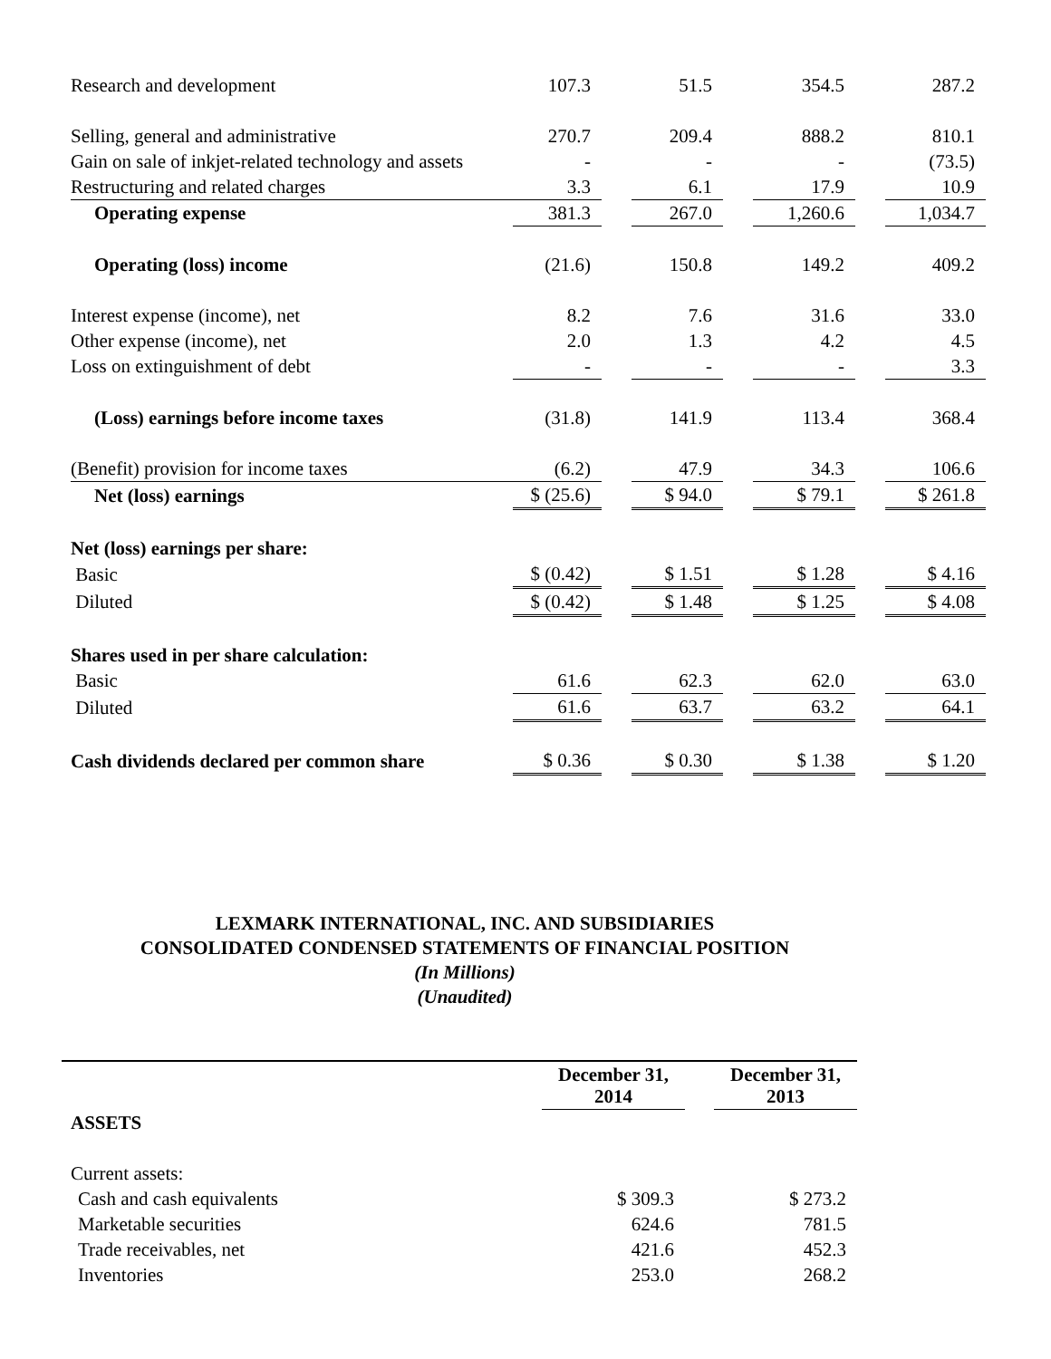| Research and development | 107.3 | | 51.5 | | 354.5 | | 287.2 |
| Selling, general and administrative | 270.7 | | 209.4 | | 888.2 | | 810.1 |
| Gain on sale of inkjet-related technology and assets | - | | - | | - | | (73.5) |
| Restructuring and related charges | 3.3 | | 6.1 | | 17.9 | | 10.9 |
| Operating expense | 381.3 | | 267.0 | | 1,260.6 | | 1,034.7 |
| Operating (loss) income | (21.6) | | 150.8 | | 149.2 | | 409.2 |
| Interest expense (income), net | 8.2 | | 7.6 | | 31.6 | | 33.0 |
| Other expense (income), net | 2.0 | | 1.3 | | 4.2 | | 4.5 |
| Loss on extinguishment of debt | - | | - | | - | | 3.3 |
| (Loss) earnings before income taxes | (31.8) | | 141.9 | | 113.4 | | 368.4 |
| (Benefit) provision for income taxes | (6.2) | | 47.9 | | 34.3 | | 106.6 |
| Net (loss) earnings | $ (25.6) | | $ 94.0 | | $ 79.1 | | $ 261.8 |
| Net (loss) earnings per share: | | | | | | | |
| Basic | $ (0.42) | | $ 1.51 | | $ 1.28 | | $ 4.16 |
| Diluted | $ (0.42) | | $ 1.48 | | $ 1.25 | | $ 4.08 |
| Shares used in per share calculation: | | | | | | | |
| Basic | 61.6 | | 62.3 | | 62.0 | | 63.0 |
| Diluted | 61.6 | | 63.7 | | 63.2 | | 64.1 |
| Cash dividends declared per common share | $ 0.36 | | $ 0.30 | | $ 1.38 | | $ 1.20 |
LEXMARK INTERNATIONAL, INC. AND SUBSIDIARIES
CONSOLIDATED CONDENSED STATEMENTS OF FINANCIAL POSITION
(In Millions)
(Unaudited)
| | December 31, 2014 | | December 31, 2013 |
| ASSETS | | | |
| Current assets: | | | |
| Cash and cash equivalents | $ 309.3 | | $ 273.2 |
| Marketable securities | 624.6 | | 781.5 |
| Trade receivables, net | 421.6 | | 452.3 |
| Inventories | 253.0 | | 268.2 |